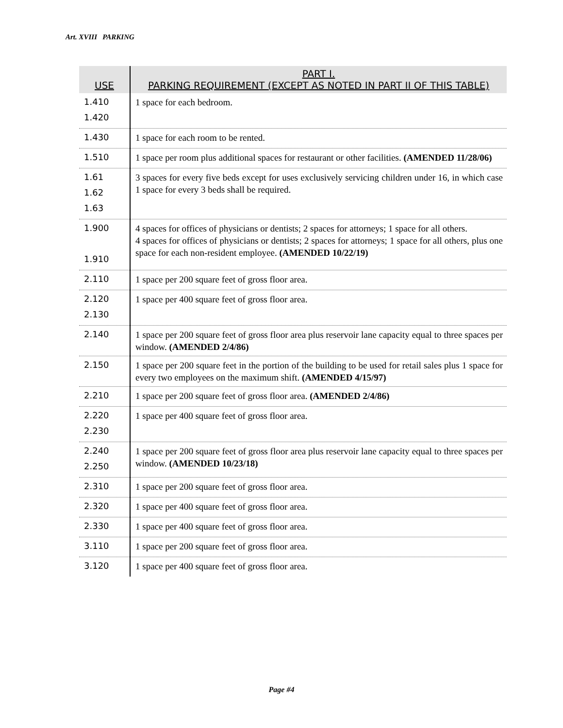Art. XVIII PARKING
| USE | PART I. PARKING REQUIREMENT (EXCEPT AS NOTED IN PART II OF THIS TABLE) |
| --- | --- |
| 1.410 1.420 | 1 space for each bedroom. |
| 1.430 | 1 space for each room to be rented. |
| 1.510 | 1 space per room plus additional spaces for restaurant or other facilities. (AMENDED 11/28/06) |
| 1.61 1.62 1.63 | 3 spaces for every five beds except for uses exclusively servicing children under 16, in which case 1 space for every 3 beds shall be required. |
| 1.900 1.910 | 4 spaces for offices of physicians or dentists; 2 spaces for attorneys; 1 space for all others. 4 spaces for offices of physicians or dentists; 2 spaces for attorneys; 1 space for all others, plus one space for each non-resident employee. (AMENDED 10/22/19) |
| 2.110 | 1 space per 200 square feet of gross floor area. |
| 2.120 2.130 | 1 space per 400 square feet of gross floor area. |
| 2.140 | 1 space per 200 square feet of gross floor area plus reservoir lane capacity equal to three spaces per window. (AMENDED 2/4/86) |
| 2.150 | 1 space per 200 square feet in the portion of the building to be used for retail sales plus 1 space for every two employees on the maximum shift. (AMENDED 4/15/97) |
| 2.210 | 1 space per 200 square feet of gross floor area. (AMENDED 2/4/86) |
| 2.220 2.230 | 1 space per 400 square feet of gross floor area. |
| 2.240 2.250 | 1 space per 200 square feet of gross floor area plus reservoir lane capacity equal to three spaces per window. (AMENDED 10/23/18) |
| 2.310 | 1 space per 200 square feet of gross floor area. |
| 2.320 | 1 space per 400 square feet of gross floor area. |
| 2.330 | 1 space per 400 square feet of gross floor area. |
| 3.110 | 1 space per 200 square feet of gross floor area. |
| 3.120 | 1 space per 400 square feet of gross floor area. |
Page #4